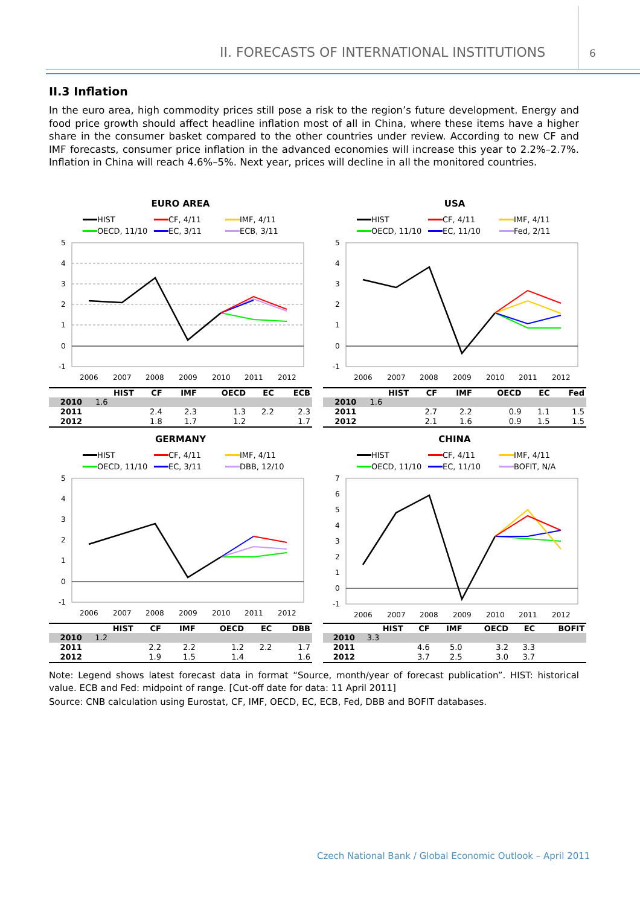II. FORECASTS OF INTERNATIONAL INSTITUTIONS
6
II.3 Inflation
In the euro area, high commodity prices still pose a risk to the region’s future development. Energy and food price growth should affect headline inflation most of all in China, where these items have a higher share in the consumer basket compared to the other countries under review. According to new CF and IMF forecasts, consumer price inflation in the advanced economies will increase this year to 2.2%–2.7%. Inflation in China will reach 4.6%–5%. Next year, prices will decline in all the monitored countries.
EURO AREA
HIST CF, 4/11 IMF, 4/11 OECD, 11/10 EC, 3/11 ECB, 3/11
5
4
3
2
1
0
-1
2006
2007
2008
2009
2010
2011
2012
| | HIST | CF | IMF | OECD | EC | ECB |
| --- | --- | --- | --- | --- | --- | --- |
| 2010 | 1.6 | | | | | |
| 2011 | | 2.4 | 2.3 | 1.3 | 2.2 | 2.3 |
| 2012 | | 1.8 | 1.7 | 1.2 | | 1.7 |
USA
HIST CF, 4/11 IMF, 4/11 OECD, 11/10 EC, 11/10 Fed, 2/11
5
4
3
2
1
0
-1
2006
2007
2008
2009
2010
2011
2012
| | HIST | CF | IMF | OECD | EC | Fed |
| --- | --- | --- | --- | --- | --- | --- |
| 2010 | 1.6 | | | | | |
| 2011 | | 2.7 | 2.2 | 0.9 | 1.1 | 1.5 |
| 2012 | | 2.1 | 1.6 | 0.9 | 1.5 | 1.5 |
GERMANY
HIST CF, 4/11 IMF, 4/11 OECD, 11/10 EC, 3/11 DBB, 12/10
5
4
3
2
1
0
-1
2006
2007
2008
2009
2010
2011
2012
| | HIST | CF | IMF | OECD | EC | DBB |
| --- | --- | --- | --- | --- | --- | --- |
| 2010 | 1.2 | | | | | |
| 2011 | | 2.2 | 2.2 | 1.2 | 2.2 | 1.7 |
| 2012 | | 1.9 | 1.5 | 1.4 | | 1.6 |
CHINA
HIST CF, 4/11 IMF, 4/11 OECD, 11/10 EC, 11/10 BOFIT, N/A
7
6
5
4
3
2
1
0
-1
2006
2007
2008
2009
2010
2011
2012
| | HIST | CF | IMF | OECD | EC | BOFIT |
| --- | --- | --- | --- | --- | --- | --- |
| 2010 | 3.3 | | | | | |
| 2011 | | 4.6 | 5.0 | 3.2 | 3.3 | |
| 2012 | | 3.7 | 2.5 | 3.0 | 3.7 | |
Note: Legend shows latest forecast data in format “Source, month/year of forecast publication”. HIST: historical value. ECB and Fed: midpoint of range. [Cut-off date for data: 11 April 2011]
Source: CNB calculation using Eurostat, CF, IMF, OECD, EC, ECB, Fed, DBB and BOFIT databases.
Czech National Bank / Global Economic Outlook – April 2011